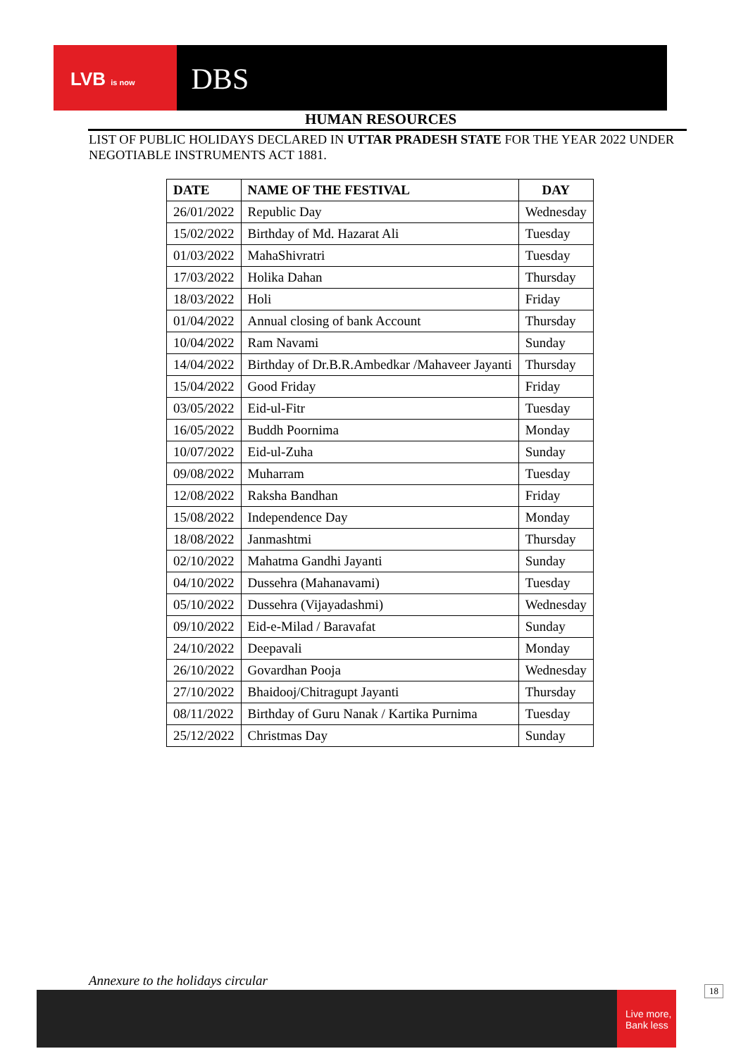LVB is now DBS
HUMAN RESOURCES
LIST OF PUBLIC HOLIDAYS DECLARED IN UTTAR PRADESH STATE FOR THE YEAR 2022 UNDER NEGOTIABLE INSTRUMENTS ACT 1881.
| DATE | NAME OF THE FESTIVAL | DAY |
| --- | --- | --- |
| 26/01/2022 | Republic Day | Wednesday |
| 15/02/2022 | Birthday of Md. Hazarat Ali | Tuesday |
| 01/03/2022 | MahaShivratri | Tuesday |
| 17/03/2022 | Holika Dahan | Thursday |
| 18/03/2022 | Holi | Friday |
| 01/04/2022 | Annual closing of bank Account | Thursday |
| 10/04/2022 | Ram Navami | Sunday |
| 14/04/2022 | Birthday of Dr.B.R.Ambedkar /Mahaveer Jayanti | Thursday |
| 15/04/2022 | Good Friday | Friday |
| 03/05/2022 | Eid-ul-Fitr | Tuesday |
| 16/05/2022 | Buddh Poornima | Monday |
| 10/07/2022 | Eid-ul-Zuha | Sunday |
| 09/08/2022 | Muharram | Tuesday |
| 12/08/2022 | Raksha Bandhan | Friday |
| 15/08/2022 | Independence Day | Monday |
| 18/08/2022 | Janmashtmi | Thursday |
| 02/10/2022 | Mahatma Gandhi Jayanti | Sunday |
| 04/10/2022 | Dussehra (Mahanavami) | Tuesday |
| 05/10/2022 | Dussehra (Vijayadashmi) | Wednesday |
| 09/10/2022 | Eid-e-Milad / Baravafat | Sunday |
| 24/10/2022 | Deepavali | Monday |
| 26/10/2022 | Govardhan Pooja | Wednesday |
| 27/10/2022 | Bhaidooj/Chitragupt Jayanti | Thursday |
| 08/11/2022 | Birthday of Guru Nanak / Kartika Purnima | Tuesday |
| 25/12/2022 | Christmas Day | Sunday |
Annexure to the holidays circular
Live more, Bank less
18